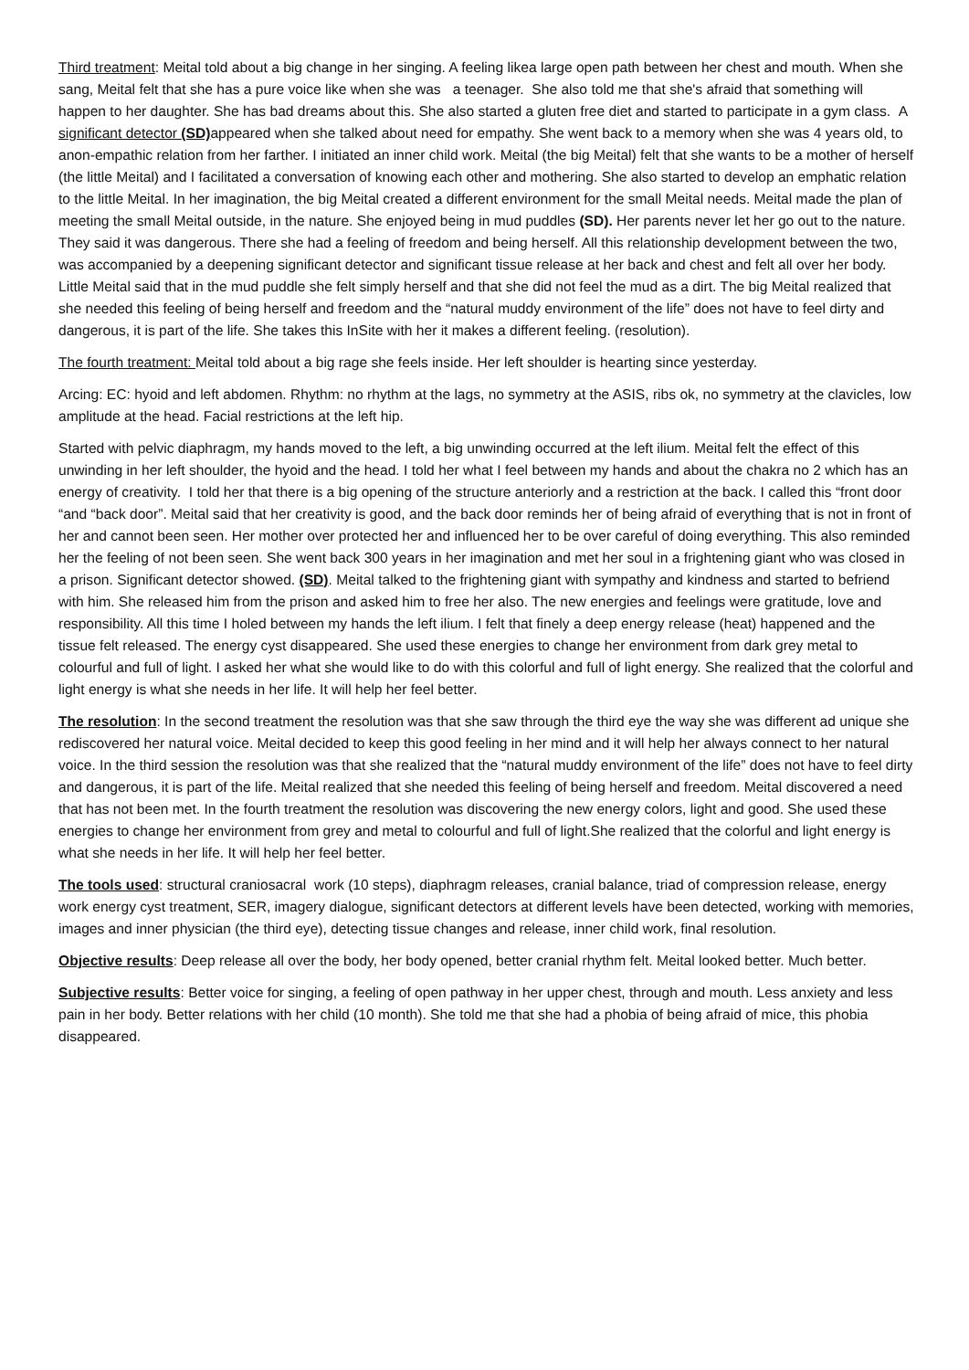Third treatment: Meital told about a big change in her singing. A feeling likea large open path between her chest and mouth. When she sang, Meital felt that she has a pure voice like when she was a teenager. She also told me that she's afraid that something will happen to her daughter. She has bad dreams about this. She also started a gluten free diet and started to participate in a gym class. A significant detector (SD) appeared when she talked about need for empathy. She went back to a memory when she was 4 years old, to anon-empathic relation from her farther. I initiated an inner child work. Meital (the big Meital) felt that she wants to be a mother of herself (the little Meital) and I facilitated a conversation of knowing each other and mothering. She also started to develop an emphatic relation to the little Meital. In her imagination, the big Meital created a different environment for the small Meital needs. Meital made the plan of meeting the small Meital outside, in the nature. She enjoyed being in mud puddles (SD). Her parents never let her go out to the nature. They said it was dangerous. There she had a feeling of freedom and being herself. All this relationship development between the two, was accompanied by a deepening significant detector and significant tissue release at her back and chest and felt all over her body. Little Meital said that in the mud puddle she felt simply herself and that she did not feel the mud as a dirt. The big Meital realized that she needed this feeling of being herself and freedom and the “natural muddy environment of the life” does not have to feel dirty and dangerous, it is part of the life. She takes this InSite with her it makes a different feeling. (resolution).
The fourth treatment: Meital told about a big rage she feels inside. Her left shoulder is hearting since yesterday.
Arcing: EC: hyoid and left abdomen. Rhythm: no rhythm at the lags, no symmetry at the ASIS, ribs ok, no symmetry at the clavicles, low amplitude at the head. Facial restrictions at the left hip.
Started with pelvic diaphragm, my hands moved to the left, a big unwinding occurred at the left ilium. Meital felt the effect of this unwinding in her left shoulder, the hyoid and the head. I told her what I feel between my hands and about the chakra no 2 which has an energy of creativity. I told her that there is a big opening of the structure anteriorly and a restriction at the back. I called this “front door “and “back door”. Meital said that her creativity is good, and the back door reminds her of being afraid of everything that is not in front of her and cannot been seen. Her mother over protected her and influenced her to be over careful of doing everything. This also reminded her the feeling of not been seen. She went back 300 years in her imagination and met her soul in a frightening giant who was closed in a prison. Significant detector showed. (SD). Meital talked to the frightening giant with sympathy and kindness and started to befriend with him. She released him from the prison and asked him to free her also. The new energies and feelings were gratitude, love and responsibility. All this time I holed between my hands the left ilium. I felt that finely a deep energy release (heat) happened and the tissue felt released. The energy cyst disappeared. She used these energies to change her environment from dark grey metal to colourful and full of light. I asked her what she would like to do with this colorful and full of light energy. She realized that the colorful and light energy is what she needs in her life. It will help her feel better.
The resolution: In the second treatment the resolution was that she saw through the third eye the way she was different ad unique she rediscovered her natural voice. Meital decided to keep this good feeling in her mind and it will help her always connect to her natural voice. In the third session the resolution was that she realized that the “natural muddy environment of the life” does not have to feel dirty and dangerous, it is part of the life. Meital realized that she needed this feeling of being herself and freedom. Meital discovered a need that has not been met. In the fourth treatment the resolution was discovering the new energy colors, light and good. She used these energies to change her environment from grey and metal to colourful and full of light.She realized that the colorful and light energy is what she needs in her life. It will help her feel better.
The tools used: structural craniosacral work (10 steps), diaphragm releases, cranial balance, triad of compression release, energy work energy cyst treatment, SER, imagery dialogue, significant detectors at different levels have been detected, working with memories, images and inner physician (the third eye), detecting tissue changes and release, inner child work, final resolution.
Objective results: Deep release all over the body, her body opened, better cranial rhythm felt. Meital looked better. Much better.
Subjective results: Better voice for singing, a feeling of open pathway in her upper chest, through and mouth. Less anxiety and less pain in her body. Better relations with her child (10 month). She told me that she had a phobia of being afraid of mice, this phobia disappeared.